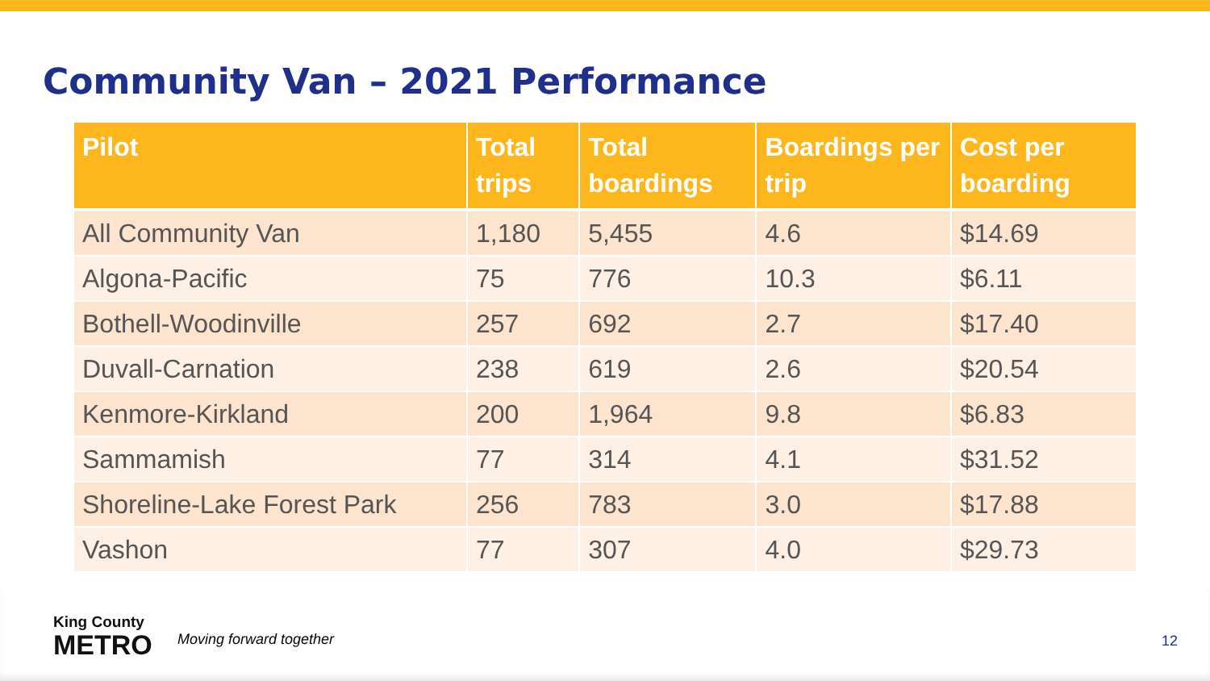Community Van – 2021 Performance
| Pilot | Total trips | Total boardings | Boardings per trip | Cost per boarding |
| --- | --- | --- | --- | --- |
| All Community Van | 1,180 | 5,455 | 4.6 | $14.69 |
| Algona-Pacific | 75 | 776 | 10.3 | $6.11 |
| Bothell-Woodinville | 257 | 692 | 2.7 | $17.40 |
| Duvall-Carnation | 238 | 619 | 2.6 | $20.54 |
| Kenmore-Kirkland | 200 | 1,964 | 9.8 | $6.83 |
| Sammamish | 77 | 314 | 4.1 | $31.52 |
| Shoreline-Lake Forest Park | 256 | 783 | 3.0 | $17.88 |
| Vashon | 77 | 307 | 4.0 | $29.73 |
King County
METRO
Moving forward together 12